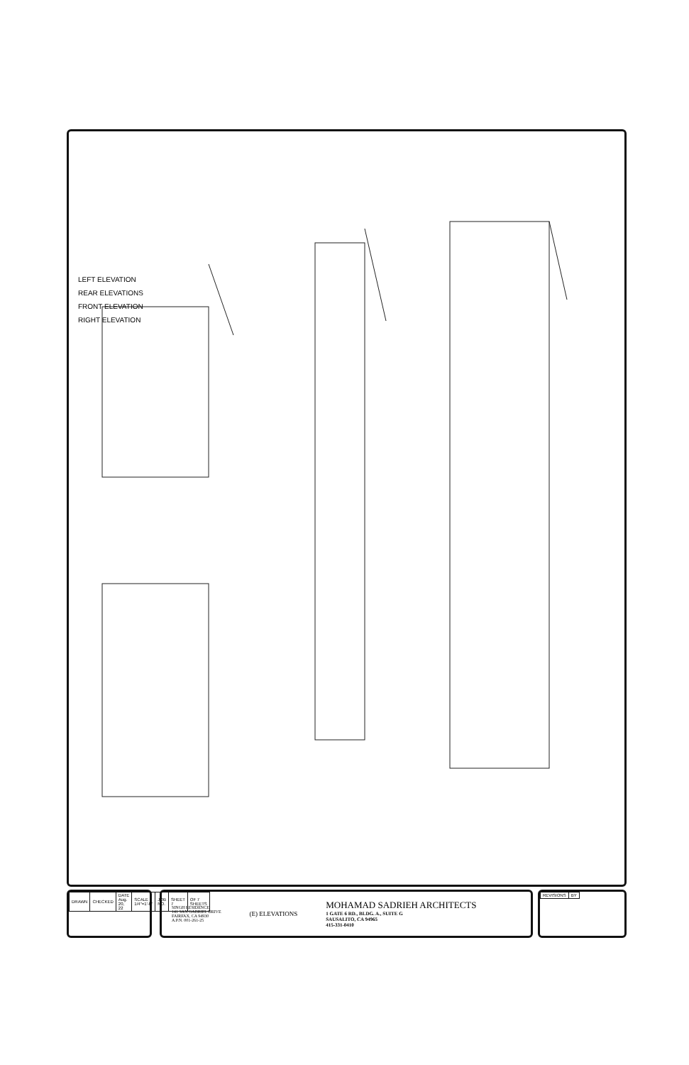LEFT ELEVATION
REAR ELEVATIONS
FRONT ELEVATION
RIGHT ELEVATION
| DRAWN | CHECKED | DATE Aug. 20, 22 | SCALE 1/4"=1'-0" | JOB NO. | SHEET 7 | OF 7 SHEETS |
SINGH RESIDENCE
141 SAN GABRIEL DRIVE
FAIRFAX, CA 94930
A.P.N. 001-261-25
(E) ELEVATIONS
MOHAMAD SADRIEH ARCHITECTS
1 GATE 6 RD., BLDG. A., SUITE G
SAUSALITO, CA 94965
415-331-0410
| REVISIONS | BY |